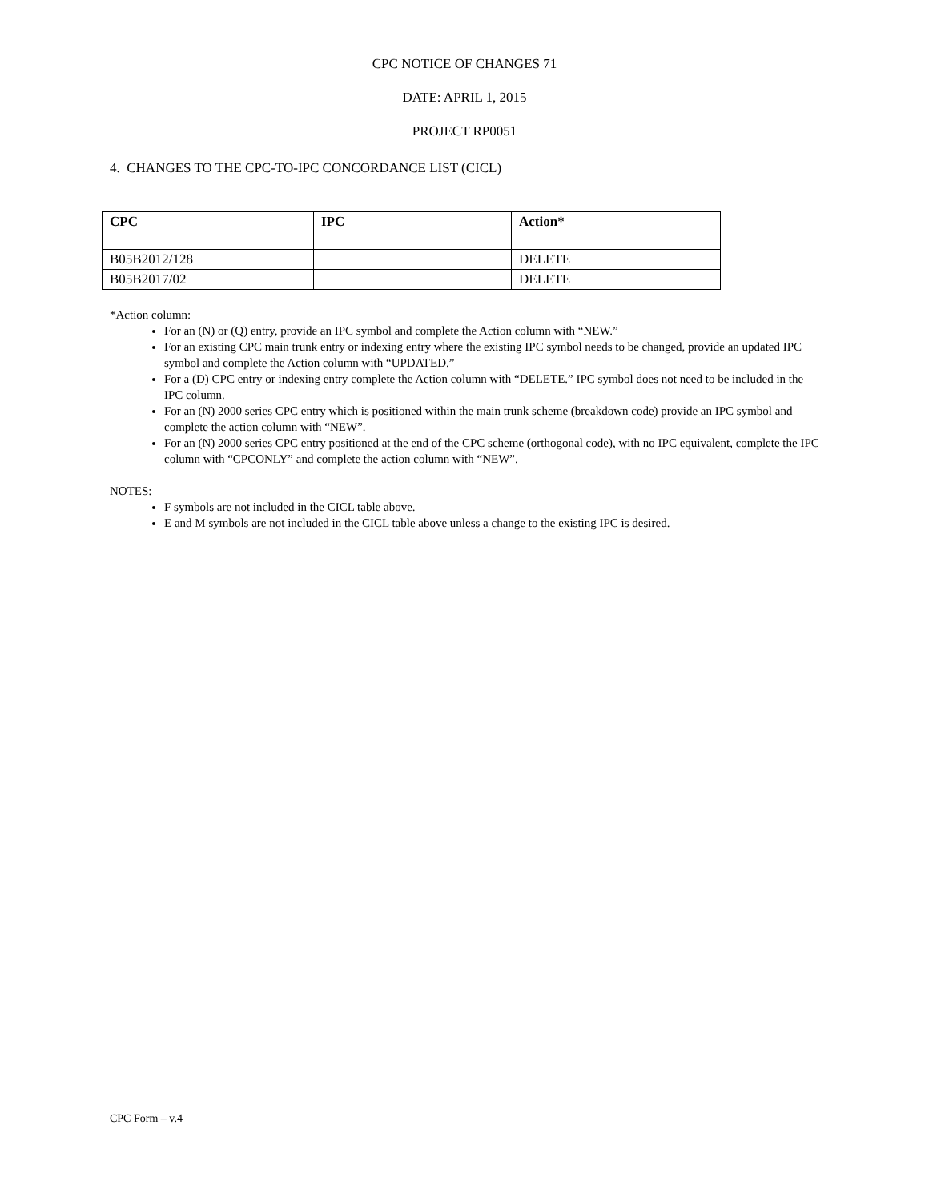CPC NOTICE OF CHANGES 71
DATE: APRIL 1, 2015
PROJECT RP0051
4. CHANGES TO THE CPC-TO-IPC CONCORDANCE LIST (CICL)
| CPC | IPC | Action* |
| --- | --- | --- |
| B05B2012/128 | | DELETE |
| B05B2017/02 | | DELETE |
*Action column:
For an (N) or (Q) entry, provide an IPC symbol and complete the Action column with “NEW.”
For an existing CPC main trunk entry or indexing entry where the existing IPC symbol needs to be changed, provide an updated IPC symbol and complete the Action column with “UPDATED.”
For a (D) CPC entry or indexing entry complete the Action column with “DELETE.” IPC symbol does not need to be included in the IPC column.
For an (N) 2000 series CPC entry which is positioned within the main trunk scheme (breakdown code) provide an IPC symbol and complete the action column with “NEW”.
For an (N) 2000 series CPC entry positioned at the end of the CPC scheme (orthogonal code), with no IPC equivalent, complete the IPC column with “CPCONLY” and complete the action column with “NEW”.
NOTES:
F symbols are not included in the CICL table above.
E and M symbols are not included in the CICL table above unless a change to the existing IPC is desired.
CPC Form – v.4